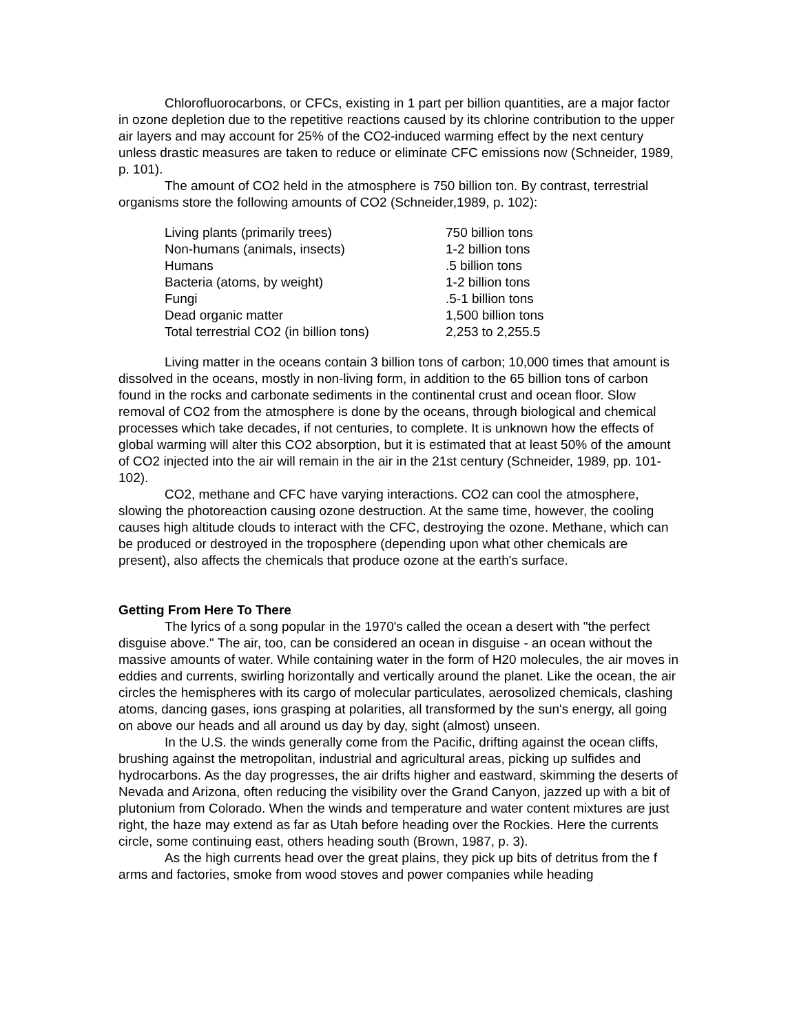Chlorofluorocarbons, or CFCs, existing in 1 part per billion quantities, are a major factor in ozone depletion due to the repetitive reactions caused by its chlorine contribution to the upper air layers and may account for 25% of the CO2-induced warming effect by the next century unless drastic measures are taken to reduce or eliminate CFC emissions now (Schneider, 1989, p. 101).
The amount of CO2 held in the atmosphere is 750 billion ton. By contrast, terrestrial organisms store the following amounts of CO2 (Schneider,1989, p. 102):
| Living plants (primarily trees) | 750 billion tons |
| Non-humans (animals, insects) | 1-2 billion tons |
| Humans | .5 billion tons |
| Bacteria (atoms, by weight) | 1-2 billion tons |
| Fungi | .5-1 billion tons |
| Dead organic matter | 1,500 billion tons |
| Total terrestrial CO2 (in billion tons) | 2,253 to 2,255.5 |
Living matter in the oceans contain 3 billion tons of carbon; 10,000 times that amount is dissolved in the oceans, mostly in non-living form, in addition to the 65 billion tons of carbon found in the rocks and carbonate sediments in the continental crust and ocean floor. Slow removal of CO2 from the atmosphere is done by the oceans, through biological and chemical processes which take decades, if not centuries, to complete. It is unknown how the effects of global warming will alter this CO2 absorption, but it is estimated that at least 50% of the amount of CO2 injected into the air will remain in the air in the 21st century (Schneider, 1989, pp. 101-102).
CO2, methane and CFC have varying interactions. CO2 can cool the atmosphere, slowing the photoreaction causing ozone destruction. At the same time, however, the cooling causes high altitude clouds to interact with the CFC, destroying the ozone. Methane, which can be produced or destroyed in the troposphere (depending upon what other chemicals are present), also affects the chemicals that produce ozone at the earth's surface.
Getting From Here To There
The lyrics of a song popular in the 1970's called the ocean a desert with "the perfect disguise above." The air, too, can be considered an ocean in disguise - an ocean without the massive amounts of water. While containing water in the form of H20 molecules, the air moves in eddies and currents, swirling horizontally and vertically around the planet. Like the ocean, the air circles the hemispheres with its cargo of molecular particulates, aerosolized chemicals, clashing atoms, dancing gases, ions grasping at polarities, all transformed by the sun's energy, all going on above our heads and all around us day by day, sight (almost) unseen.
In the U.S. the winds generally come from the Pacific, drifting against the ocean cliffs, brushing against the metropolitan, industrial and agricultural areas, picking up sulfides and hydrocarbons. As the day progresses, the air drifts higher and eastward, skimming the deserts of Nevada and Arizona, often reducing the visibility over the Grand Canyon, jazzed up with a bit of plutonium from Colorado. When the winds and temperature and water content mixtures are just right, the haze may extend as far as Utah before heading over the Rockies. Here the currents circle, some continuing east, others heading south (Brown, 1987, p. 3).
As the high currents head over the great plains, they pick up bits of detritus from the f arms and factories, smoke from wood stoves and power companies while heading